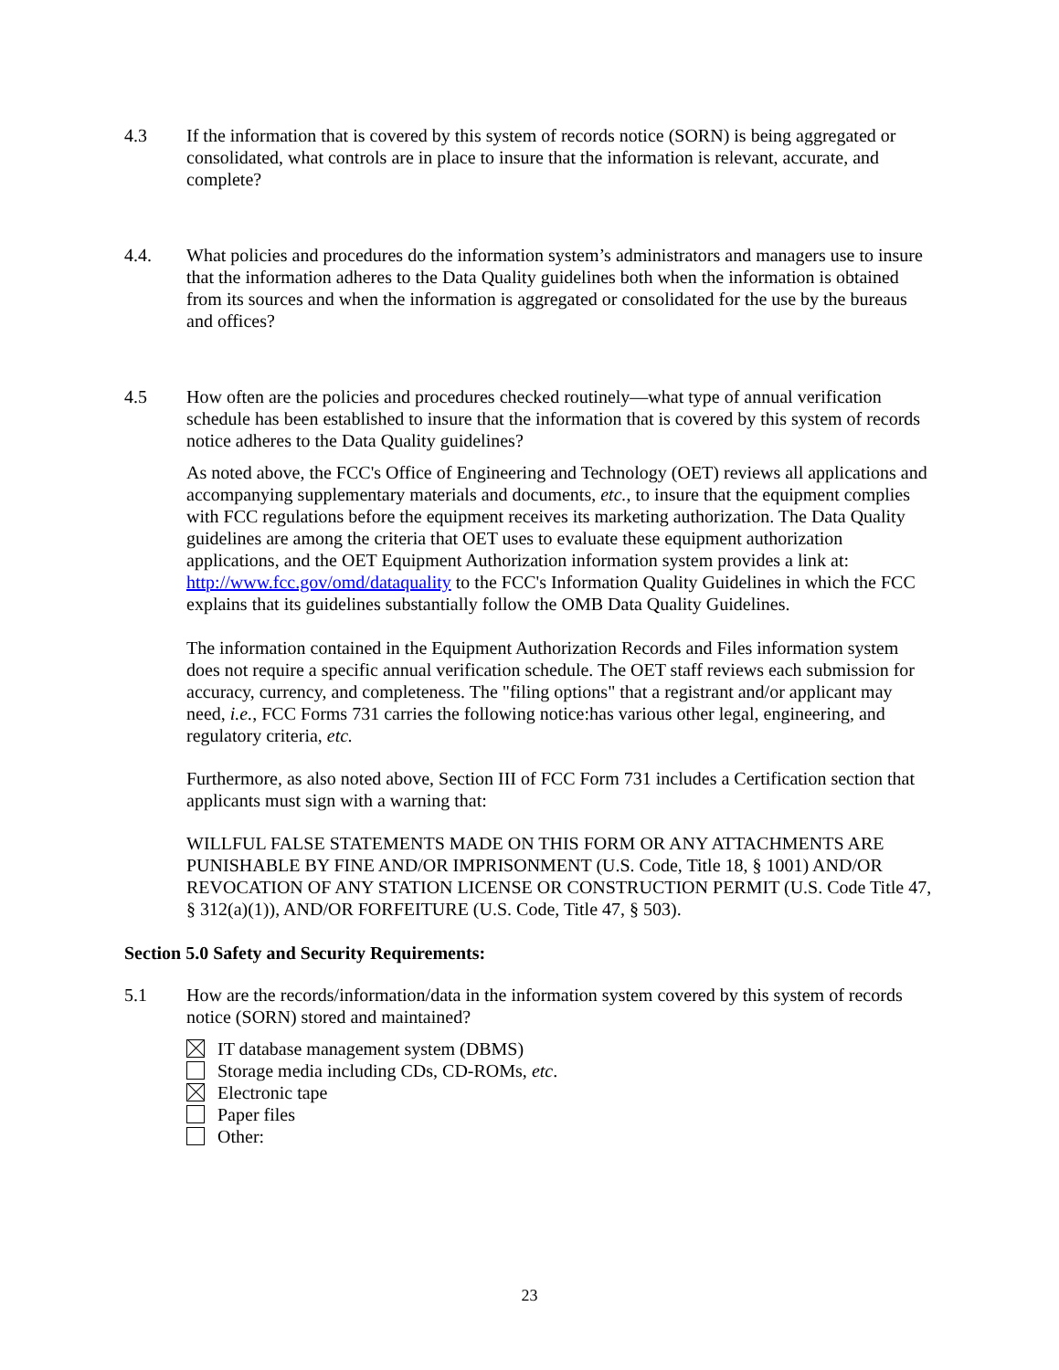4.3 If the information that is covered by this system of records notice (SORN) is being aggregated or consolidated, what controls are in place to insure that the information is relevant, accurate, and complete?
4.4. What policies and procedures do the information system’s administrators and managers use to insure that the information adheres to the Data Quality guidelines both when the information is obtained from its sources and when the information is aggregated or consolidated for the use by the bureaus and offices?
4.5 How often are the policies and procedures checked routinely—what type of annual verification schedule has been established to insure that the information that is covered by this system of records notice adheres to the Data Quality guidelines?
As noted above, the FCC's Office of Engineering and Technology (OET) reviews all applications and accompanying supplementary materials and documents, etc., to insure that the equipment complies with FCC regulations before the equipment receives its marketing authorization. The Data Quality guidelines are among the criteria that OET uses to evaluate these equipment authorization applications, and the OET Equipment Authorization information system provides a link at: http://www.fcc.gov/omd/dataquality to the FCC's Information Quality Guidelines in which the FCC explains that its guidelines substantially follow the OMB Data Quality Guidelines.
The information contained in the Equipment Authorization Records and Files information system does not require a specific annual verification schedule. The OET staff reviews each submission for accuracy, currency, and completeness. The "filing options" that a registrant and/or applicant may need, i.e., FCC Forms 731 carries the following notice:has various other legal, engineering, and regulatory criteria, etc.
Furthermore, as also noted above, Section III of FCC Form 731 includes a Certification section that applicants must sign with a warning that:
WILLFUL FALSE STATEMENTS MADE ON THIS FORM OR ANY ATTACHMENTS ARE PUNISHABLE BY FINE AND/OR IMPRISONMENT (U.S. Code, Title 18, § 1001) AND/OR REVOCATION OF ANY STATION LICENSE OR CONSTRUCTION PERMIT (U.S. Code Title 47, § 312(a)(1)), AND/OR FORFEITURE (U.S. Code, Title 47, § 503).
Section 5.0 Safety and Security Requirements:
5.1 How are the records/information/data in the information system covered by this system of records notice (SORN) stored and maintained?
IT database management system (DBMS)
Storage media including CDs, CD-ROMs, etc.
Electronic tape
Paper files
Other:
23